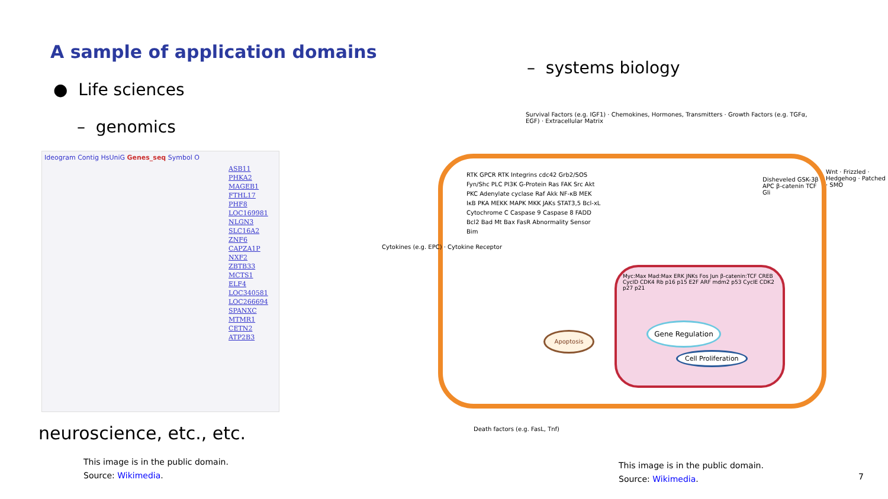A sample of application domains
● Life sciences
– genomics
Ideogram Contig HsUniG Genes_seq Symbol O
ASB11
PHKA2
MAGEB1
FTHL17
PHF8
LOC169981
NLGN3
SLC16A2
ZNF6
CAPZA1P
NXF2
ZBTB33
MCTS1
ELF4
LOC340581
LOC266694
SPANXC
MTMR1
CETN2
ATP2B3
neuroscience, etc., etc.
This image is in the public domain.
Source: Wikimedia.
– systems biology
Survival Factors (e.g. IGF1) · Chemokines, Hormones, Transmitters · Growth Factors (e.g. TGFα, EGF) · Extracellular Matrix
RTK GPCR RTK Integrins cdc42 Grb2/SOS Fyn/Shc PLC PI3K G-Protein Ras FAK Src Akt PKC Adenylate cyclase Raf Akk NF-κB MEK IκB PKA MEKK MAPK MKK JAKs STAT3,5 Bcl-xL Cytochrome C Caspase 9 Caspase 8 FADD Bcl2 Bad Mt Bax FasR Abnormality Sensor Bim
Apoptosis
Myc:Max Mad:Max ERK JNKs Fos Jun β-catenin:TCF CREB CycID CDK4 Rb p16 p15 E2F ARF mdm2 p53 CycIE CDK2 p27 p21
Gene Regulation
Cell Proliferation
Disheveled GSK-3β APC β-catenin TCF Gli
Cytokines (e.g. EPC) · Cytokine Receptor
Wnt · Frizzled · Hedgehog · Patched · SMO
Death factors (e.g. FasL, Tnf)
This image is in the public domain.
Source: Wikimedia.
7